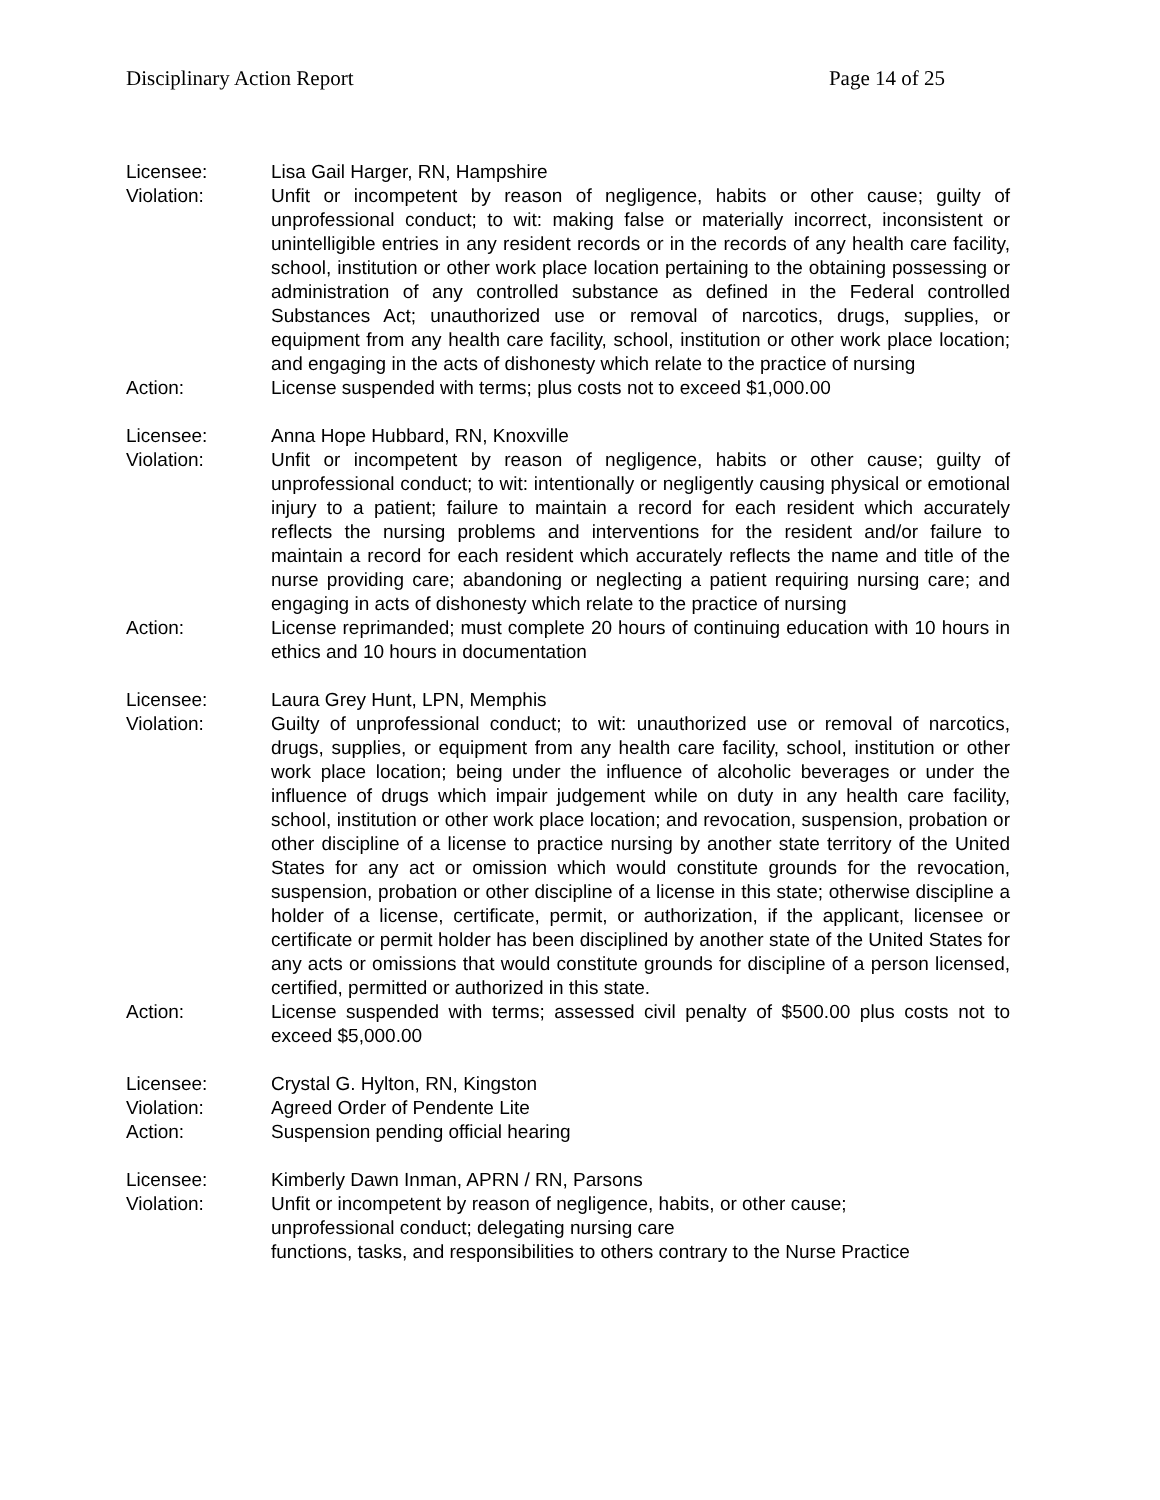Disciplinary Action Report Page 14 of 25
Licensee: Lisa Gail Harger, RN, Hampshire
Violation: Unfit or incompetent by reason of negligence, habits or other cause; guilty of unprofessional conduct; to wit: making false or materially incorrect, inconsistent or unintelligible entries in any resident records or in the records of any health care facility, school, institution or other work place location pertaining to the obtaining possessing or administration of any controlled substance as defined in the Federal controlled Substances Act; unauthorized use or removal of narcotics, drugs, supplies, or equipment from any health care facility, school, institution or other work place location; and engaging in the acts of dishonesty which relate to the practice of nursing
Action: License suspended with terms; plus costs not to exceed $1,000.00
Licensee: Anna Hope Hubbard, RN, Knoxville
Violation: Unfit or incompetent by reason of negligence, habits or other cause; guilty of unprofessional conduct; to wit: intentionally or negligently causing physical or emotional injury to a patient; failure to maintain a record for each resident which accurately reflects the nursing problems and interventions for the resident and/or failure to maintain a record for each resident which accurately reflects the name and title of the nurse providing care; abandoning or neglecting a patient requiring nursing care; and engaging in acts of dishonesty which relate to the practice of nursing
Action: License reprimanded; must complete 20 hours of continuing education with 10 hours in ethics and 10 hours in documentation
Licensee: Laura Grey Hunt, LPN, Memphis
Violation: Guilty of unprofessional conduct; to wit: unauthorized use or removal of narcotics, drugs, supplies, or equipment from any health care facility, school, institution or other work place location; being under the influence of alcoholic beverages or under the influence of drugs which impair judgement while on duty in any health care facility, school, institution or other work place location; and revocation, suspension, probation or other discipline of a license to practice nursing by another state territory of the United States for any act or omission which would constitute grounds for the revocation, suspension, probation or other discipline of a license in this state; otherwise discipline a holder of a license, certificate, permit, or authorization, if the applicant, licensee or certificate or permit holder has been disciplined by another state of the United States for any acts or omissions that would constitute grounds for discipline of a person licensed, certified, permitted or authorized in this state.
Action: License suspended with terms; assessed civil penalty of $500.00 plus costs not to exceed $5,000.00
Licensee: Crystal G. Hylton, RN, Kingston
Violation: Agreed Order of Pendente Lite
Action: Suspension pending official hearing
Licensee: Kimberly Dawn Inman, APRN / RN, Parsons
Violation: Unfit or incompetent by reason of negligence, habits, or other cause;
unprofessional conduct; delegating nursing care
functions, tasks, and responsibilities to others contrary to the Nurse Practice